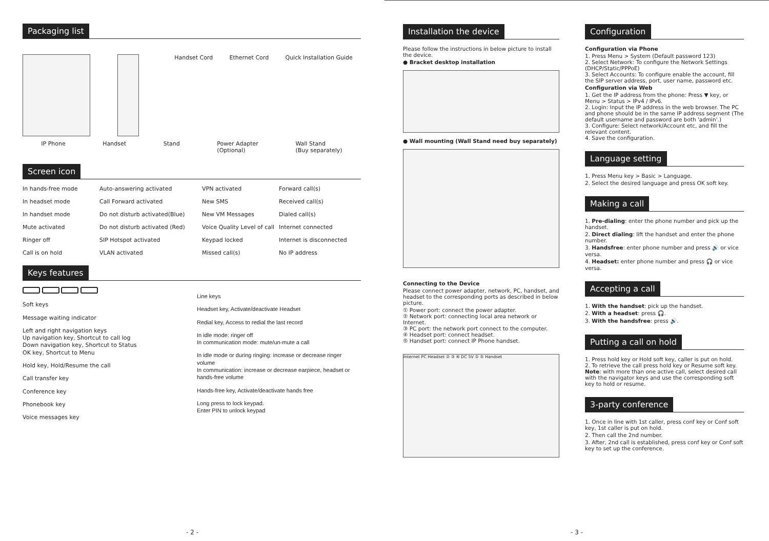Packaging list
Handset Cord Ethernet Cord Quick Installation Guide
IP Phone Handset Stand Power Adapter
(Optional) Wall Stand
(Buy separately)
Screen icon
In hands-free mode Auto-answering activated VPN activated Forward call(s) In headset mode Call Forward activated New SMS Received call(s) In handset mode Do not disturb activated(Blue) New VM Messages Dialed call(s) Mute activated Do not disturb activated (Red) Voice Quality Level of call Internet connected Ringer off SIP Hotspot activated Keypad locked Internet is disconnected Call is on hold VLAN activated Missed call(s) No IP address
Keys features
Soft keys
Message waiting indicator
Left and right navigation keys
Up navigation key, Shortcut to call log
Down navigation key, Shortcut to Status
OK key, Shortcut to Menu
Hold key, Hold/Resume the call
Call transfer key
Conference key
Phonebook key
Voice messages key
Line keys
Headset key, Activate/deactivate Headset
Redial key, Access to redial the last record
In idle mode: ringer off
In communication mode: mute/un-mute a call
In idle mode or during ringing: increase or decrease ringer volume
In communication: increase or decrease earpiece, headset or hands-free volume
Hands-free key, Activate/deactivate hands free
Long press to lock keypad.
Enter PIN to unlock keypad
- 2 -
Installation the device
Please follow the instructions in below picture to install the device.
● Bracket desktop installation
● Wall mounting (Wall Stand need buy separately)
Connecting to the Device
Please connect power adapter, network, PC, handset, and headset to the corresponding ports as described in below picture.
① Power port: connect the power adapter.
② Network port: connecting local area network or Internet.
③ PC port: the network port connect to the computer.
④ Headset port: connect headset.
⑤ Handset port: connect IP Phone handset.
Internet PC Headset ② ③ ④ DC 5V ① ⑤ Handset
Configuration
Configuration via Phone
1. Press Menu > System (Default password 123)
2. Select Network: To configure the Network Settings (DHCP/Static/PPPoE)
3. Select Accounts: To configure enable the account, fill the SIP server address, port, user name, password etc.
Configuration via Web
1. Get the IP address from the phone: Press ▼ key, or Menu > Status > IPv4 / IPv6.
2. Login: Input the IP address in the web browser. The PC and phone should be in the same IP address segment (The default username and password are both 'admin'.)
3. Configure: Select network/Account etc, and fill the relevant content.
4. Save the configuration.
Language setting
1. Press Menu key > Basic > Language.
2. Select the desired language and press OK soft key.
Making a call
1. Pre-dialing: enter the phone number and pick up the handset.
2. Direct dialing: lift the handset and enter the phone number.
3. Handsfree: enter phone number and press 🔊 or vice versa.
4. Headset: enter phone number and press 🎧 or vice versa.
Accepting a call
1. With the handset: pick up the handset.
2. With a headset: press 🎧.
3. With the handsfree: press 🔊.
Putting a call on hold
1. Press hold key or Hold soft key, caller is put on hold.
2. To retrieve the call press hold key or Resume soft key.
Note: with more than one active call, select desired call with the navigator keys and use the corresponding soft key to hold or resume.
3-party conference
1. Once in line with 1st caller, press conf key or Conf soft key, 1st caller is put on hold.
2. Then call the 2nd number.
3. After, 2nd call is established, press conf key or Conf soft key to set up the conference.
- 3 -